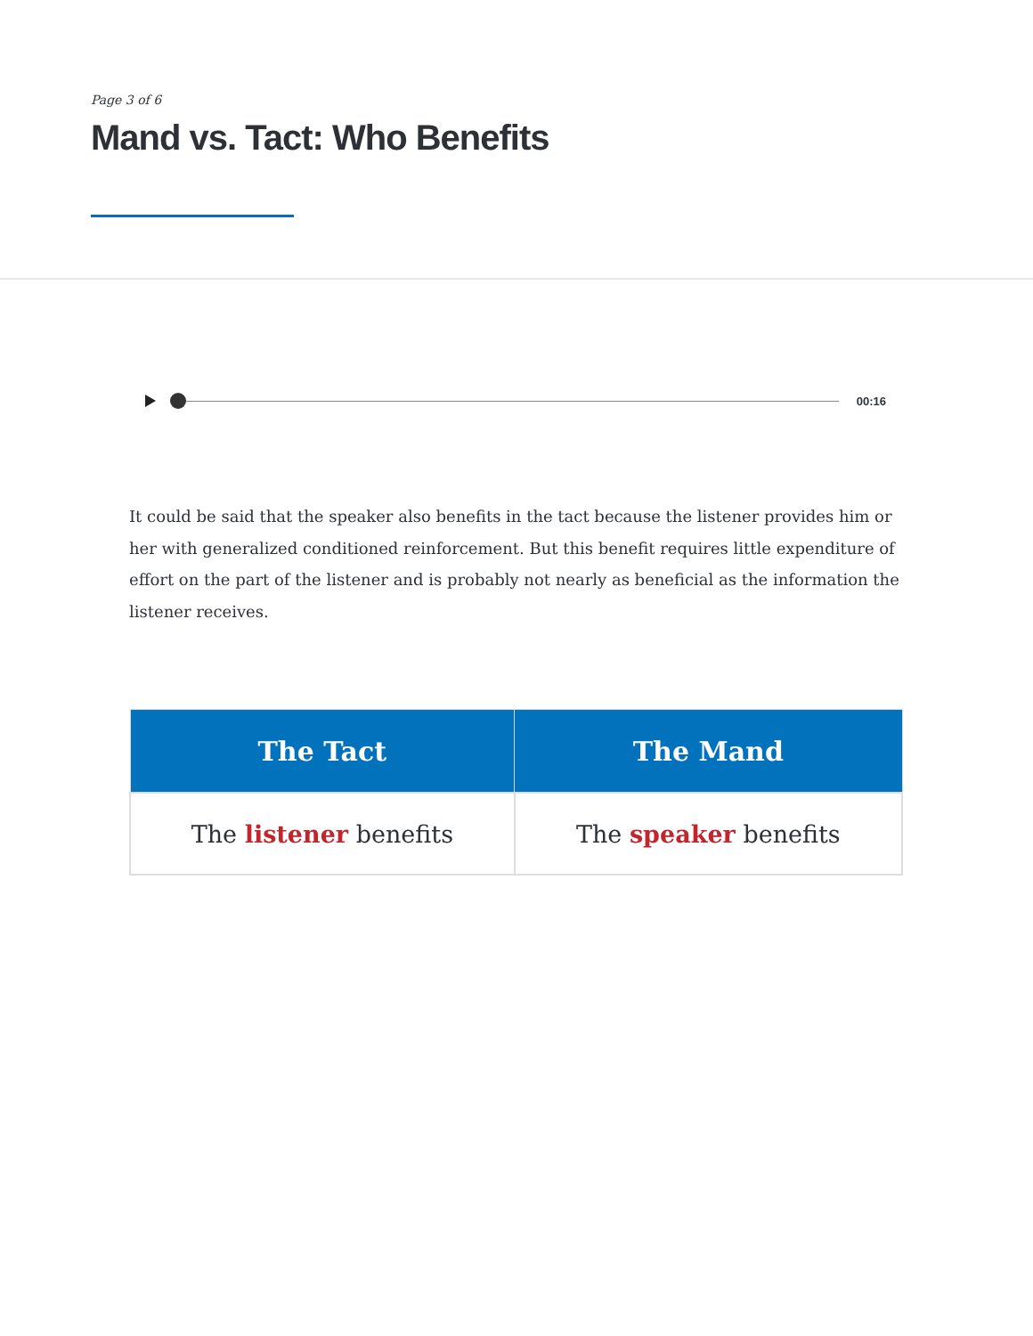Page 3 of 6
Mand vs. Tact: Who Benefits
00:16
It could be said that the speaker also benefits in the tact because the listener provides him or her with generalized conditioned reinforcement. But this benefit requires little expenditure of effort on the part of the listener and is probably not nearly as beneficial as the information the listener receives.
| The Tact | The Mand |
| --- | --- |
| The listener benefits | The speaker benefits |